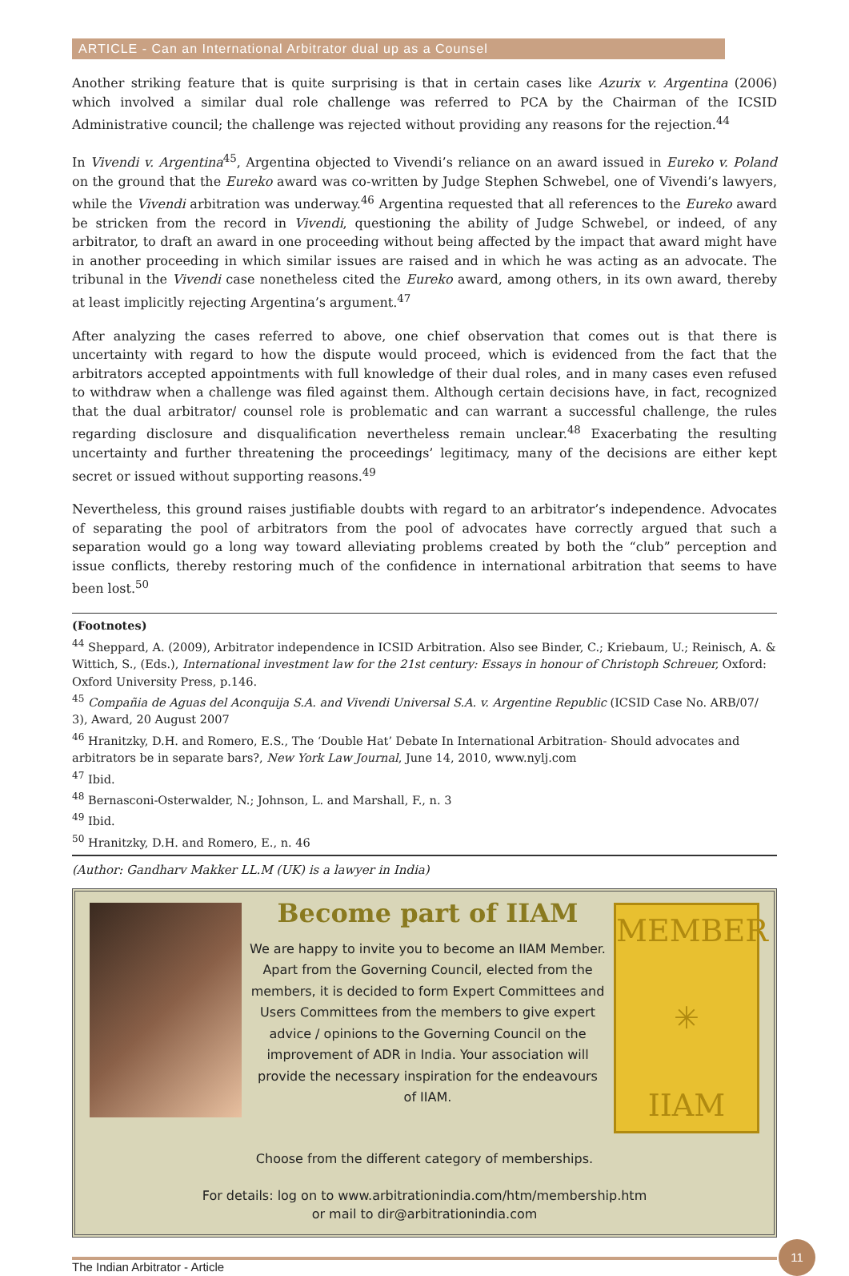ARTICLE - Can an International Arbitrator dual up as a Counsel
Another striking feature that is quite surprising is that in certain cases like Azurix v. Argentina (2006) which involved a similar dual role challenge was referred to PCA by the Chairman of the ICSID Administrative council; the challenge was rejected without providing any reasons for the rejection.<sup>44</sup>
In Vivendi v. Argentina<sup>45</sup>, Argentina objected to Vivendi’s reliance on an award issued in Eureko v. Poland on the ground that the Eureko award was co-written by Judge Stephen Schwebel, one of Vivendi’s lawyers, while the Vivendi arbitration was underway.<sup>46</sup> Argentina requested that all references to the Eureko award be stricken from the record in Vivendi, questioning the ability of Judge Schwebel, or indeed, of any arbitrator, to draft an award in one proceeding without being affected by the impact that award might have in another proceeding in which similar issues are raised and in which he was acting as an advocate. The tribunal in the Vivendi case nonetheless cited the Eureko award, among others, in its own award, thereby at least implicitly rejecting Argentina’s argument.<sup>47</sup>
After analyzing the cases referred to above, one chief observation that comes out is that there is uncertainty with regard to how the dispute would proceed, which is evidenced from the fact that the arbitrators accepted appointments with full knowledge of their dual roles, and in many cases even refused to withdraw when a challenge was filed against them. Although certain decisions have, in fact, recognized that the dual arbitrator/ counsel role is problematic and can warrant a successful challenge, the rules regarding disclosure and disqualification nevertheless remain unclear.<sup>48</sup> Exacerbating the resulting uncertainty and further threatening the proceedings’ legitimacy, many of the decisions are either kept secret or issued without supporting reasons.<sup>49</sup>
Nevertheless, this ground raises justifiable doubts with regard to an arbitrator’s independence. Advocates of separating the pool of arbitrators from the pool of advocates have correctly argued that such a separation would go a long way toward alleviating problems created by both the “club” perception and issue conflicts, thereby restoring much of the confidence in international arbitration that seems to have been lost.<sup>50</sup>
(Footnotes)
<sup>44</sup> Sheppard, A. (2009), Arbitrator independence in ICSID Arbitration. Also see Binder, C.; Kriebaum, U.; Reinisch, A. & Wittich, S., (Eds.), International investment law for the 21st century: Essays in honour of Christoph Schreuer, Oxford: Oxford University Press, p.146.
<sup>45</sup> Compañia de Aguas del Aconquija S.A. and Vivendi Universal S.A. v. Argentine Republic (ICSID Case No. ARB/07/ 3), Award, 20 August 2007
<sup>46</sup> Hranitzky, D.H. and Romero, E.S., The ‘Double Hat’ Debate In International Arbitration- Should advocates and arbitrators be in separate bars?, New York Law Journal, June 14, 2010, www.nylj.com
<sup>47</sup> Ibid.
<sup>48</sup> Bernasconi-Osterwalder, N.; Johnson, L. and Marshall, F., n. 3
<sup>49</sup> Ibid.
<sup>50</sup> Hranitzky, D.H. and Romero, E., n. 46
(Author: Gandharv Makker LL.M (UK) is a lawyer in India)
Become part of IIAM
We are happy to invite you to become an IIAM Member. Apart from the Governing Council, elected from the members, it is decided to form Expert Committees and Users Committees from the members to give expert advice / opinions to the Governing Council on the improvement of ADR in India. Your association will provide the necessary inspiration for the endeavours of IIAM.
MEMBER
✳
IIAM
Choose from the different category of memberships.
For details: log on to www.arbitrationindia.com/htm/membership.htm
or mail to dir@arbitrationindia.com
The Indian Arbitrator - Article 11